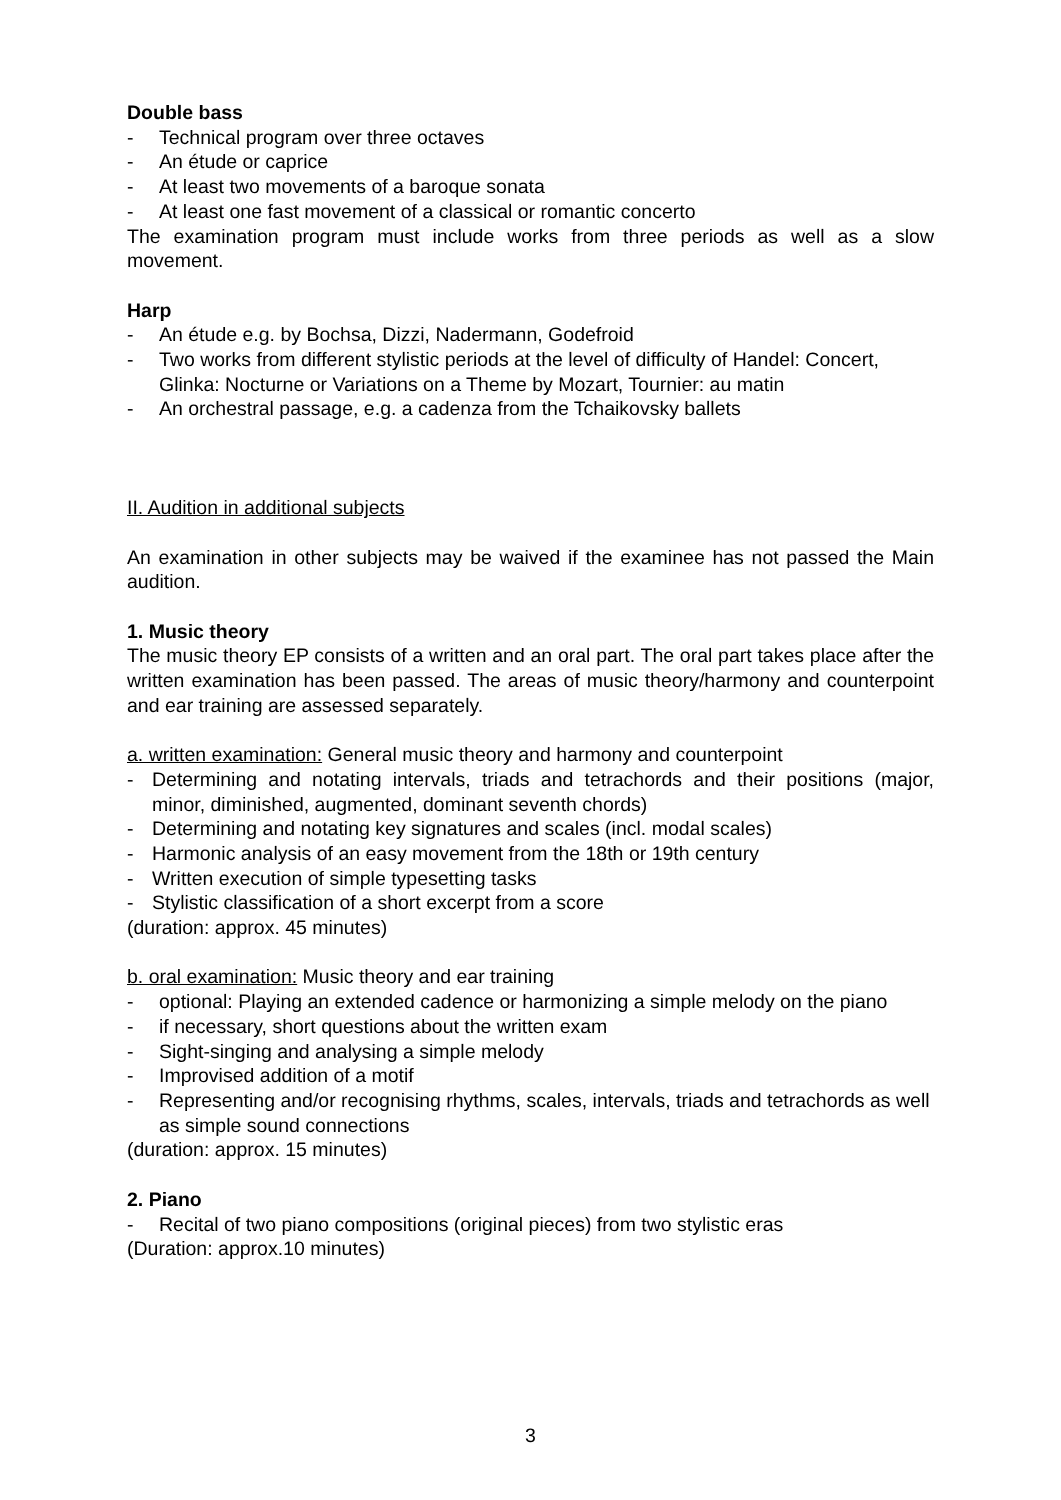Double bass
- Technical program over three octaves
- An étude or caprice
- At least two movements of a baroque sonata
- At least one fast movement of a classical or romantic concerto
The examination program must include works from three periods as well as a slow movement.
Harp
- An étude e.g. by Bochsa, Dizzi, Nadermann, Godefroid
- Two works from different stylistic periods at the level of difficulty of Handel: Concert, Glinka: Nocturne or Variations on a Theme by Mozart, Tournier: au matin
- An orchestral passage, e.g. a cadenza from the Tchaikovsky ballets
II. Audition in additional subjects
An examination in other subjects may be waived if the examinee has not passed the Main audition.
1. Music theory
The music theory EP consists of a written and an oral part. The oral part takes place after the written examination has been passed. The areas of music theory/harmony and counterpoint and ear training are assessed separately.
a. written examination: General music theory and harmony and counterpoint
- Determining and notating intervals, triads and tetrachords and their positions (major, minor, diminished, augmented, dominant seventh chords)
- Determining and notating key signatures and scales (incl. modal scales)
- Harmonic analysis of an easy movement from the 18th or 19th century
- Written execution of simple typesetting tasks
- Stylistic classification of a short excerpt from a score
(duration: approx. 45 minutes)
b. oral examination: Music theory and ear training
- optional: Playing an extended cadence or harmonizing a simple melody on the piano
- if necessary, short questions about the written exam
- Sight-singing and analysing a simple melody
- Improvised addition of a motif
- Representing and/or recognising rhythms, scales, intervals, triads and tetrachords as well as simple sound connections
(duration: approx. 15 minutes)
2. Piano
- Recital of two piano compositions (original pieces) from two stylistic eras
(Duration: approx.10 minutes)
3